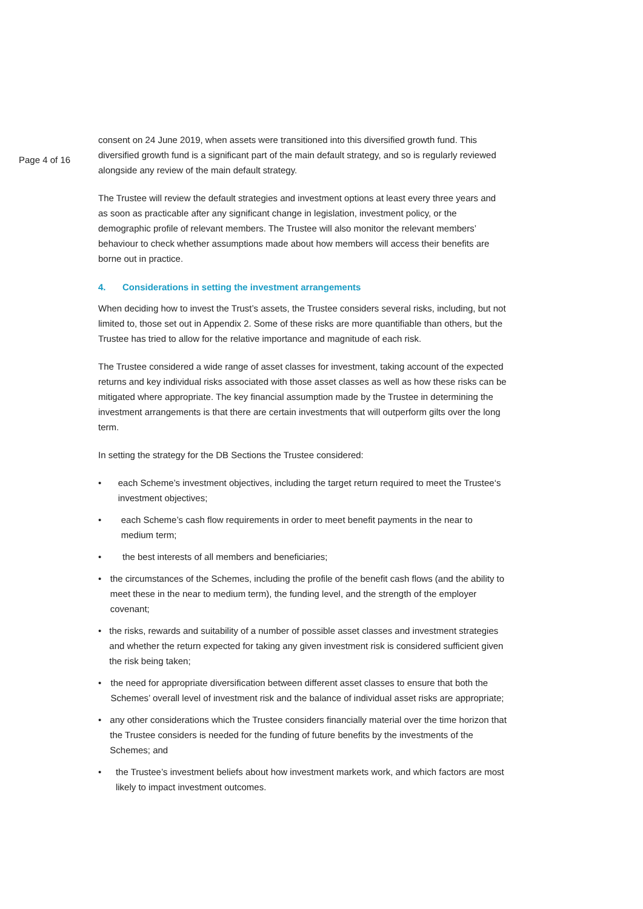Page 4 of 16
consent on 24 June 2019, when assets were transitioned into this diversified growth fund. This diversified growth fund is a significant part of the main default strategy, and so is regularly reviewed alongside any review of the main default strategy.
The Trustee will review the default strategies and investment options at least every three years and as soon as practicable after any significant change in legislation, investment policy, or the demographic profile of relevant members. The Trustee will also monitor the relevant members’ behaviour to check whether assumptions made about how members will access their benefits are borne out in practice.
4. Considerations in setting the investment arrangements
When deciding how to invest the Trust’s assets, the Trustee considers several risks, including, but not limited to, those set out in Appendix 2. Some of these risks are more quantifiable than others, but the Trustee has tried to allow for the relative importance and magnitude of each risk.
The Trustee considered a wide range of asset classes for investment, taking account of the expected returns and key individual risks associated with those asset classes as well as how these risks can be mitigated where appropriate. The key financial assumption made by the Trustee in determining the investment arrangements is that there are certain investments that will outperform gilts over the long term.
In setting the strategy for the DB Sections the Trustee considered:
• each Scheme’s investment objectives, including the target return required to meet the Trustee‘s investment objectives;
• each Scheme’s cash flow requirements in order to meet benefit payments in the near to medium term;
• the best interests of all members and beneficiaries;
• the circumstances of the Schemes, including the profile of the benefit cash flows (and the ability to meet these in the near to medium term), the funding level, and the strength of the employer covenant;
• the risks, rewards and suitability of a number of possible asset classes and investment strategies and whether the return expected for taking any given investment risk is considered sufficient given the risk being taken;
• the need for appropriate diversification between different asset classes to ensure that both the Schemes’ overall level of investment risk and the balance of individual asset risks are appropriate;
• any other considerations which the Trustee considers financially material over the time horizon that the Trustee considers is needed for the funding of future benefits by the investments of the Schemes; and
• the Trustee’s investment beliefs about how investment markets work, and which factors are most likely to impact investment outcomes.